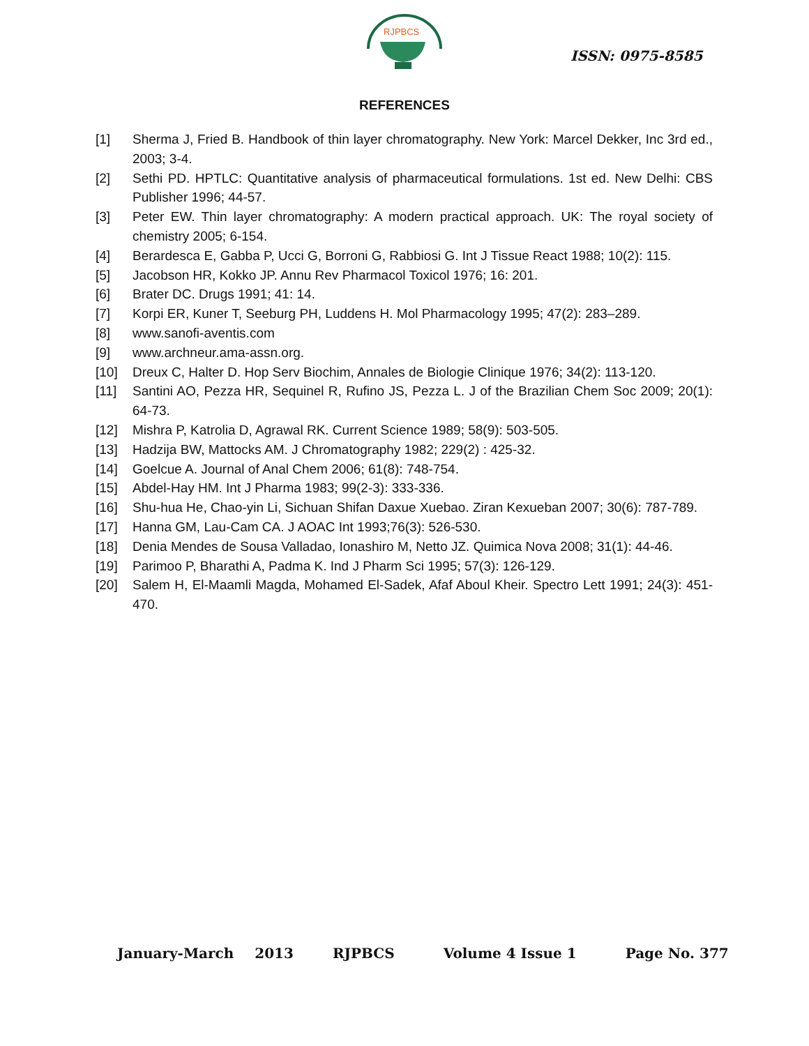RJPBCS
ISSN: 0975-8585
REFERENCES
[1] Sherma J, Fried B. Handbook of thin layer chromatography. New York: Marcel Dekker, Inc 3rd ed., 2003; 3-4.
[2] Sethi PD. HPTLC: Quantitative analysis of pharmaceutical formulations. 1st ed. New Delhi: CBS Publisher 1996; 44-57.
[3] Peter EW. Thin layer chromatography: A modern practical approach. UK: The royal society of chemistry 2005; 6-154.
[4] Berardesca E, Gabba P, Ucci G, Borroni G, Rabbiosi G. Int J Tissue React 1988; 10(2): 115.
[5] Jacobson HR, Kokko JP. Annu Rev Pharmacol Toxicol 1976; 16: 201.
[6] Brater DC. Drugs 1991; 41: 14.
[7] Korpi ER, Kuner T, Seeburg PH, Luddens H. Mol Pharmacology 1995; 47(2): 283–289.
[8] www.sanofi-aventis.com
[9] www.archneur.ama-assn.org.
[10] Dreux C, Halter D. Hop Serv Biochim, Annales de Biologie Clinique 1976; 34(2): 113-120.
[11] Santini AO, Pezza HR, Sequinel R, Rufino JS, Pezza L. J of the Brazilian Chem Soc 2009; 20(1): 64-73.
[12] Mishra P, Katrolia D, Agrawal RK. Current Science 1989; 58(9): 503-505.
[13] Hadzija BW, Mattocks AM. J Chromatography 1982; 229(2) : 425-32.
[14] Goelcue A. Journal of Anal Chem 2006; 61(8): 748-754.
[15] Abdel-Hay HM. Int J Pharma 1983; 99(2-3): 333-336.
[16] Shu-hua He, Chao-yin Li, Sichuan Shifan Daxue Xuebao. Ziran Kexueban 2007; 30(6): 787-789.
[17] Hanna GM, Lau-Cam CA. J AOAC Int 1993;76(3): 526-530.
[18] Denia Mendes de Sousa Valladao, Ionashiro M, Netto JZ. Quimica Nova 2008; 31(1): 44-46.
[19] Parimoo P, Bharathi A, Padma K. Ind J Pharm Sci 1995; 57(3): 126-129.
[20] Salem H, El-Maamli Magda, Mohamed El-Sadek, Afaf Aboul Kheir. Spectro Lett 1991; 24(3): 451-470.
January-March 2013 RJPBCS Volume 4 Issue 1 Page No. 377